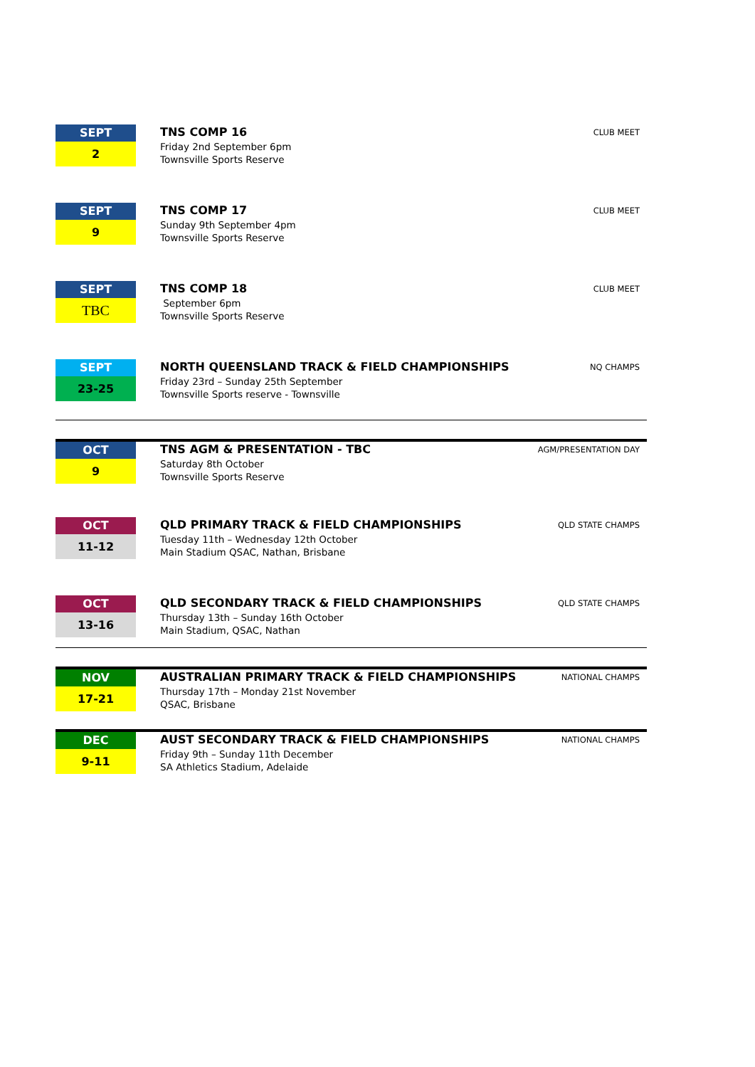SEPT
2
TNS COMP 16
Friday 2nd September 6pm
Townsville Sports Reserve
CLUB MEET
SEPT
9
TNS COMP 17
Sunday 9th September 4pm
Townsville Sports Reserve
CLUB MEET
SEPT
TBC
TNS COMP 18
September 6pm
Townsville Sports Reserve
CLUB MEET
SEPT
23-25
NORTH QUEENSLAND TRACK & FIELD CHAMPIONSHIPS
Friday 23rd – Sunday 25th September
Townsville Sports reserve - Townsville
NQ CHAMPS
OCT
9
TNS AGM & PRESENTATION - TBC
Saturday 8th October
Townsville Sports Reserve
AGM/PRESENTATION DAY
OCT
11-12
QLD PRIMARY TRACK & FIELD CHAMPIONSHIPS
Tuesday 11th – Wednesday 12th October
Main Stadium QSAC, Nathan, Brisbane
QLD STATE CHAMPS
OCT
13-16
QLD SECONDARY TRACK & FIELD CHAMPIONSHIPS
Thursday 13th – Sunday 16th October
Main Stadium, QSAC, Nathan
QLD STATE CHAMPS
NOV
17-21
AUSTRALIAN PRIMARY TRACK & FIELD CHAMPIONSHIPS
Thursday 17th – Monday 21st November
QSAC, Brisbane
NATIONAL CHAMPS
DEC
9-11
AUST SECONDARY TRACK & FIELD CHAMPIONSHIPS
Friday 9th – Sunday 11th December
SA Athletics Stadium, Adelaide
NATIONAL CHAMPS